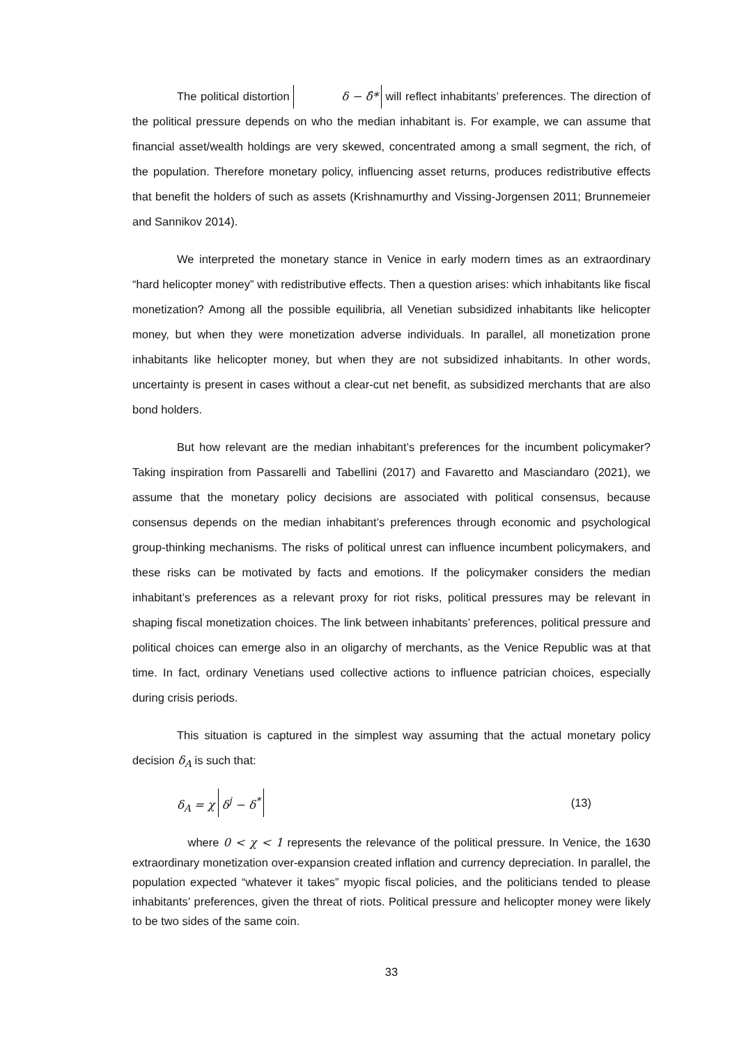The political distortion δ − δ̂* will reflect inhabitants’ preferences. The direction of the political pressure depends on who the median inhabitant is. For example, we can assume that financial asset/wealth holdings are very skewed, concentrated among a small segment, the rich, of the population. Therefore monetary policy, influencing asset returns, produces redistributive effects that benefit the holders of such as assets (Krishnamurthy and Vissing-Jorgensen 2011; Brunnemeier and Sannikov 2014).
We interpreted the monetary stance in Venice in early modern times as an extraordinary “hard helicopter money” with redistributive effects. Then a question arises: which inhabitants like fiscal monetization? Among all the possible equilibria, all Venetian subsidized inhabitants like helicopter money, but when they were monetization adverse individuals. In parallel, all monetization prone inhabitants like helicopter money, but when they are not subsidized inhabitants. In other words, uncertainty is present in cases without a clear-cut net benefit, as subsidized merchants that are also bond holders.
But how relevant are the median inhabitant’s preferences for the incumbent policymaker? Taking inspiration from Passarelli and Tabellini (2017) and Favaretto and Masciandaro (2021), we assume that the monetary policy decisions are associated with political consensus, because consensus depends on the median inhabitant’s preferences through economic and psychological group-thinking mechanisms. The risks of political unrest can influence incumbent policymakers, and these risks can be motivated by facts and emotions. If the policymaker considers the median inhabitant’s preferences as a relevant proxy for riot risks, political pressures may be relevant in shaping fiscal monetization choices. The link between inhabitants’ preferences, political pressure and political choices can emerge also in an oligarchy of merchants, as the Venice Republic was at that time. In fact, ordinary Venetians used collective actions to influence patrician choices, especially during crisis periods.
This situation is captured in the simplest way assuming that the actual monetary policy decision δ<sub>A</sub> is such that:
δ<sub>A</sub> = χ δ<sup>j</sup> − δ<sup>*</sup> (13)
where 0 < χ < 1 represents the relevance of the political pressure. In Venice, the 1630 extraordinary monetization over-expansion created inflation and currency depreciation. In parallel, the population expected “whatever it takes” myopic fiscal policies, and the politicians tended to please inhabitants’ preferences, given the threat of riots. Political pressure and helicopter money were likely to be two sides of the same coin.
33